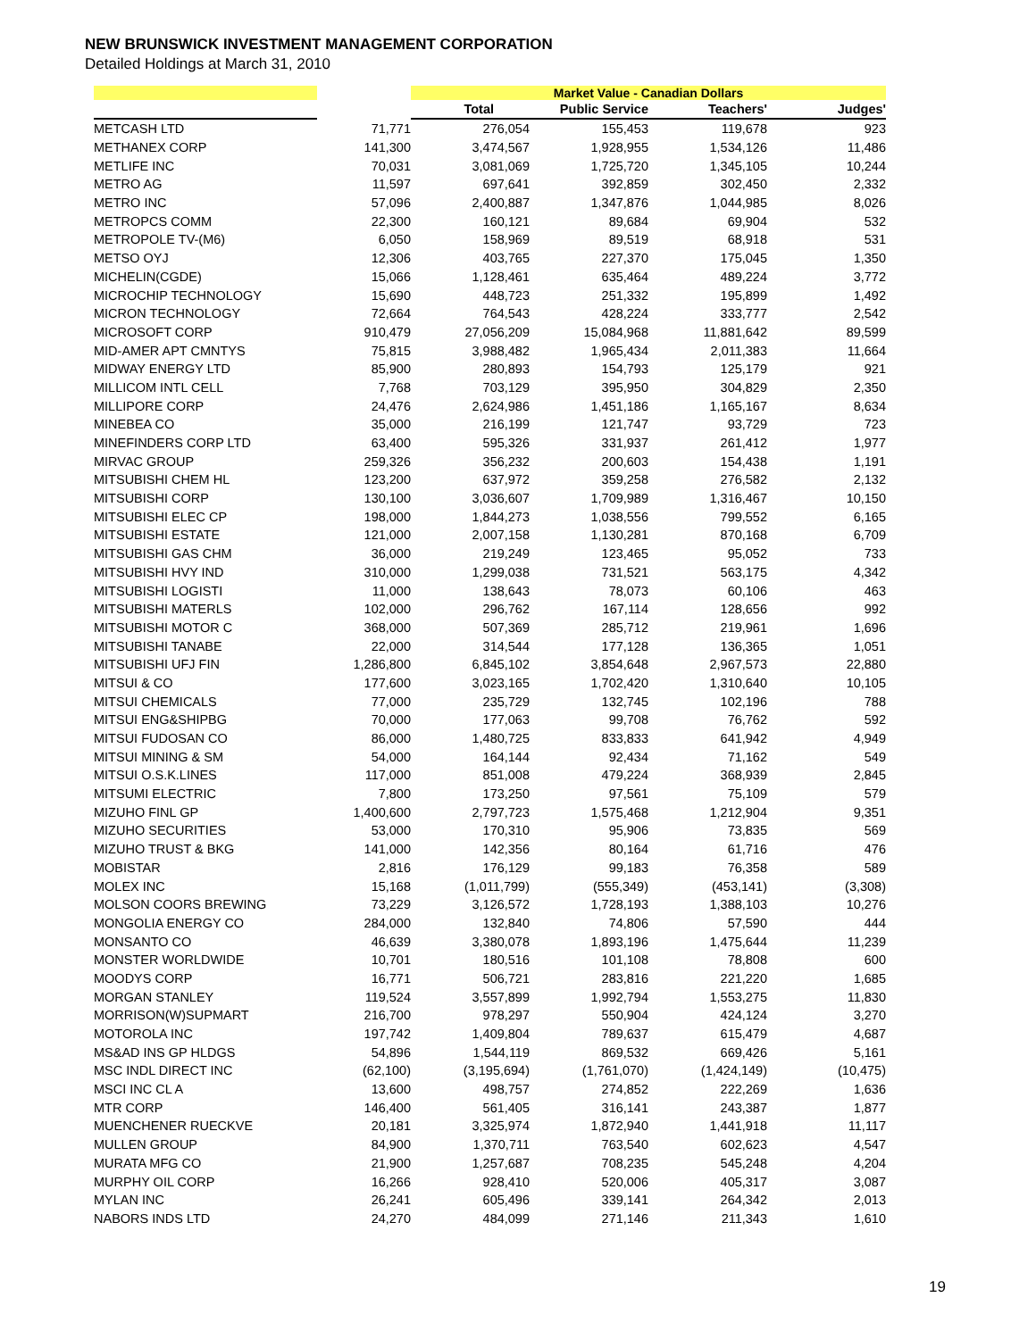NEW BRUNSWICK INVESTMENT MANAGEMENT CORPORATION
Detailed Holdings at March 31, 2010
| | | Market Value - Canadian Dollars | | | |
| --- | --- | --- | --- | --- | --- |
| | | Total | Public Service | Teachers' | Judges' |
| METCASH LTD | 71,771 | 276,054 | 155,453 | 119,678 | 923 |
| METHANEX CORP | 141,300 | 3,474,567 | 1,928,955 | 1,534,126 | 11,486 |
| METLIFE INC | 70,031 | 3,081,069 | 1,725,720 | 1,345,105 | 10,244 |
| METRO AG | 11,597 | 697,641 | 392,859 | 302,450 | 2,332 |
| METRO INC | 57,096 | 2,400,887 | 1,347,876 | 1,044,985 | 8,026 |
| METROPCS COMM | 22,300 | 160,121 | 89,684 | 69,904 | 532 |
| METROPOLE TV-(M6) | 6,050 | 158,969 | 89,519 | 68,918 | 531 |
| METSO OYJ | 12,306 | 403,765 | 227,370 | 175,045 | 1,350 |
| MICHELIN(CGDE) | 15,066 | 1,128,461 | 635,464 | 489,224 | 3,772 |
| MICROCHIP TECHNOLOGY | 15,690 | 448,723 | 251,332 | 195,899 | 1,492 |
| MICRON TECHNOLOGY | 72,664 | 764,543 | 428,224 | 333,777 | 2,542 |
| MICROSOFT CORP | 910,479 | 27,056,209 | 15,084,968 | 11,881,642 | 89,599 |
| MID-AMER APT CMNTYS | 75,815 | 3,988,482 | 1,965,434 | 2,011,383 | 11,664 |
| MIDWAY ENERGY LTD | 85,900 | 280,893 | 154,793 | 125,179 | 921 |
| MILLICOM INTL CELL | 7,768 | 703,129 | 395,950 | 304,829 | 2,350 |
| MILLIPORE CORP | 24,476 | 2,624,986 | 1,451,186 | 1,165,167 | 8,634 |
| MINEBEA CO | 35,000 | 216,199 | 121,747 | 93,729 | 723 |
| MINEFINDERS CORP LTD | 63,400 | 595,326 | 331,937 | 261,412 | 1,977 |
| MIRVAC GROUP | 259,326 | 356,232 | 200,603 | 154,438 | 1,191 |
| MITSUBISHI CHEM HL | 123,200 | 637,972 | 359,258 | 276,582 | 2,132 |
| MITSUBISHI CORP | 130,100 | 3,036,607 | 1,709,989 | 1,316,467 | 10,150 |
| MITSUBISHI ELEC CP | 198,000 | 1,844,273 | 1,038,556 | 799,552 | 6,165 |
| MITSUBISHI ESTATE | 121,000 | 2,007,158 | 1,130,281 | 870,168 | 6,709 |
| MITSUBISHI GAS CHM | 36,000 | 219,249 | 123,465 | 95,052 | 733 |
| MITSUBISHI HVY IND | 310,000 | 1,299,038 | 731,521 | 563,175 | 4,342 |
| MITSUBISHI LOGISTI | 11,000 | 138,643 | 78,073 | 60,106 | 463 |
| MITSUBISHI MATERLS | 102,000 | 296,762 | 167,114 | 128,656 | 992 |
| MITSUBISHI MOTOR C | 368,000 | 507,369 | 285,712 | 219,961 | 1,696 |
| MITSUBISHI TANABE | 22,000 | 314,544 | 177,128 | 136,365 | 1,051 |
| MITSUBISHI UFJ FIN | 1,286,800 | 6,845,102 | 3,854,648 | 2,967,573 | 22,880 |
| MITSUI & CO | 177,600 | 3,023,165 | 1,702,420 | 1,310,640 | 10,105 |
| MITSUI CHEMICALS | 77,000 | 235,729 | 132,745 | 102,196 | 788 |
| MITSUI ENG&SHIPBG | 70,000 | 177,063 | 99,708 | 76,762 | 592 |
| MITSUI FUDOSAN CO | 86,000 | 1,480,725 | 833,833 | 641,942 | 4,949 |
| MITSUI MINING & SM | 54,000 | 164,144 | 92,434 | 71,162 | 549 |
| MITSUI O.S.K.LINES | 117,000 | 851,008 | 479,224 | 368,939 | 2,845 |
| MITSUMI ELECTRIC | 7,800 | 173,250 | 97,561 | 75,109 | 579 |
| MIZUHO FINL GP | 1,400,600 | 2,797,723 | 1,575,468 | 1,212,904 | 9,351 |
| MIZUHO SECURITIES | 53,000 | 170,310 | 95,906 | 73,835 | 569 |
| MIZUHO TRUST & BKG | 141,000 | 142,356 | 80,164 | 61,716 | 476 |
| MOBISTAR | 2,816 | 176,129 | 99,183 | 76,358 | 589 |
| MOLEX INC | 15,168 | (1,011,799) | (555,349) | (453,141) | (3,308) |
| MOLSON COORS BREWING | 73,229 | 3,126,572 | 1,728,193 | 1,388,103 | 10,276 |
| MONGOLIA ENERGY CO | 284,000 | 132,840 | 74,806 | 57,590 | 444 |
| MONSANTO CO | 46,639 | 3,380,078 | 1,893,196 | 1,475,644 | 11,239 |
| MONSTER WORLDWIDE | 10,701 | 180,516 | 101,108 | 78,808 | 600 |
| MOODYS CORP | 16,771 | 506,721 | 283,816 | 221,220 | 1,685 |
| MORGAN STANLEY | 119,524 | 3,557,899 | 1,992,794 | 1,553,275 | 11,830 |
| MORRISON(W)SUPMART | 216,700 | 978,297 | 550,904 | 424,124 | 3,270 |
| MOTOROLA INC | 197,742 | 1,409,804 | 789,637 | 615,479 | 4,687 |
| MS&AD INS GP HLDGS | 54,896 | 1,544,119 | 869,532 | 669,426 | 5,161 |
| MSC INDL DIRECT INC | (62,100) | (3,195,694) | (1,761,070) | (1,424,149) | (10,475) |
| MSCI INC CL A | 13,600 | 498,757 | 274,852 | 222,269 | 1,636 |
| MTR CORP | 146,400 | 561,405 | 316,141 | 243,387 | 1,877 |
| MUENCHENER RUECKVE | 20,181 | 3,325,974 | 1,872,940 | 1,441,918 | 11,117 |
| MULLEN GROUP | 84,900 | 1,370,711 | 763,540 | 602,623 | 4,547 |
| MURATA MFG CO | 21,900 | 1,257,687 | 708,235 | 545,248 | 4,204 |
| MURPHY OIL CORP | 16,266 | 928,410 | 520,006 | 405,317 | 3,087 |
| MYLAN INC | 26,241 | 605,496 | 339,141 | 264,342 | 2,013 |
| NABORS INDS LTD | 24,270 | 484,099 | 271,146 | 211,343 | 1,610 |
19